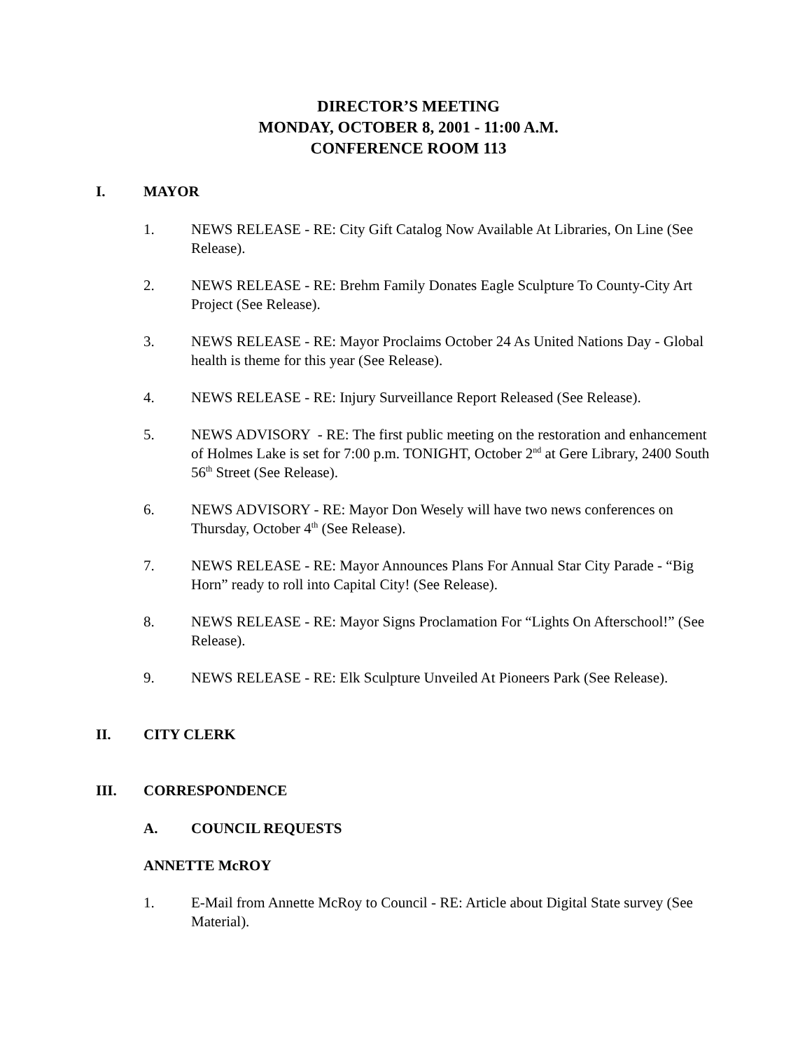DIRECTOR’S MEETING
MONDAY, OCTOBER 8, 2001 - 11:00 A.M.
CONFERENCE ROOM 113
I. MAYOR
1. NEWS RELEASE - RE: City Gift Catalog Now Available At Libraries, On Line (See Release).
2. NEWS RELEASE - RE: Brehm Family Donates Eagle Sculpture To County-City Art Project (See Release).
3. NEWS RELEASE - RE: Mayor Proclaims October 24 As United Nations Day - Global health is theme for this year (See Release).
4. NEWS RELEASE - RE: Injury Surveillance Report Released (See Release).
5. NEWS ADVISORY - RE: The first public meeting on the restoration and enhancement of Holmes Lake is set for 7:00 p.m. TONIGHT, October 2<sup>nd</sup> at Gere Library, 2400 South 56<sup>th</sup> Street (See Release).
6. NEWS ADVISORY - RE: Mayor Don Wesely will have two news conferences on Thursday, October 4<sup>th</sup> (See Release).
7. NEWS RELEASE - RE: Mayor Announces Plans For Annual Star City Parade - “Big Horn” ready to roll into Capital City! (See Release).
8. NEWS RELEASE - RE: Mayor Signs Proclamation For “Lights On Afterschool!” (See Release).
9. NEWS RELEASE - RE: Elk Sculpture Unveiled At Pioneers Park (See Release).
II. CITY CLERK
III. CORRESPONDENCE
A. COUNCIL REQUESTS
ANNETTE McROY
1. E-Mail from Annette McRoy to Council - RE: Article about Digital State survey (See Material).